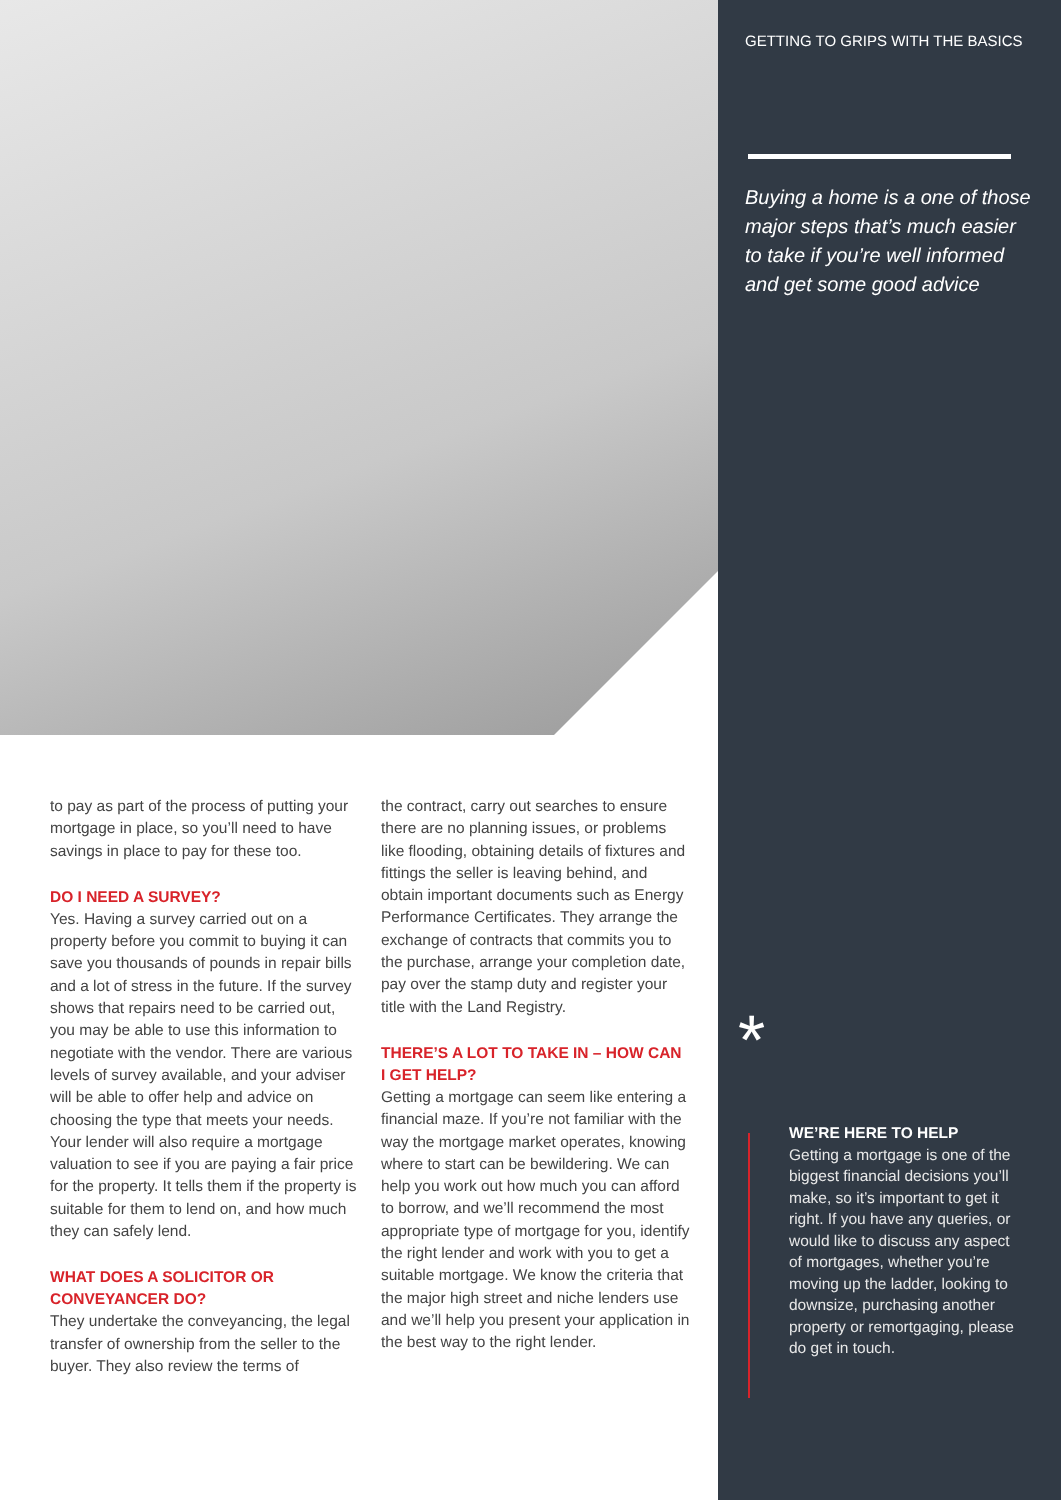GETTING TO GRIPS WITH THE BASICS
Buying a home is a one of those major steps that’s much easier to take if you’re well informed and get some good advice
*
WE’RE HERE TO HELP
Getting a mortgage is one of the biggest financial decisions you’ll make, so it’s important to get it right. If you have any queries, or would like to discuss any aspect of mortgages, whether you’re moving up the ladder, looking to downsize, purchasing another property or remortgaging, please do get in touch.
to pay as part of the process of putting your mortgage in place, so you’ll need to have savings in place to pay for these too.
DO I NEED A SURVEY?
Yes. Having a survey carried out on a property before you commit to buying it can save you thousands of pounds in repair bills and a lot of stress in the future. If the survey shows that repairs need to be carried out, you may be able to use this information to negotiate with the vendor. There are various levels of survey available, and your adviser will be able to offer help and advice on choosing the type that meets your needs. Your lender will also require a mortgage valuation to see if you are paying a fair price for the property. It tells them if the property is suitable for them to lend on, and how much they can safely lend.
WHAT DOES A SOLICITOR OR CONVEYANCER DO?
They undertake the conveyancing, the legal transfer of ownership from the seller to the buyer. They also review the terms of
the contract, carry out searches to ensure there are no planning issues, or problems like flooding, obtaining details of fixtures and fittings the seller is leaving behind, and obtain important documents such as Energy Performance Certificates. They arrange the exchange of contracts that commits you to the purchase, arrange your completion date, pay over the stamp duty and register your title with the Land Registry.
THERE’S A LOT TO TAKE IN – HOW CAN I GET HELP?
Getting a mortgage can seem like entering a financial maze. If you’re not familiar with the way the mortgage market operates, knowing where to start can be bewildering. We can help you work out how much you can afford to borrow, and we’ll recommend the most appropriate type of mortgage for you, identify the right lender and work with you to get a suitable mortgage. We know the criteria that the major high street and niche lenders use and we’ll help you present your application in the best way to the right lender.